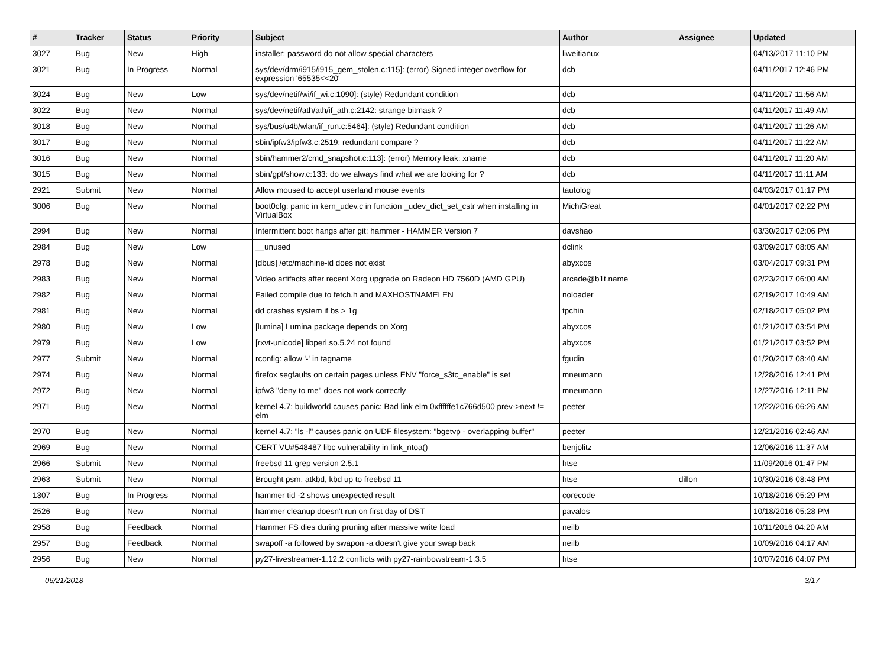| # | Tracker | Status | Priority | Subject | Author | Assignee | Updated |
| --- | --- | --- | --- | --- | --- | --- | --- |
| 3027 | Bug | New | High | installer: password do not allow special characters | liweitianux | | 04/13/2017 11:10 PM |
| 3021 | Bug | In Progress | Normal | sys/dev/drm/i915/i915_gem_stolen.c:115]: (error) Signed integer overflow for expression '65535<<20' | dcb | | 04/11/2017 12:46 PM |
| 3024 | Bug | New | Low | sys/dev/netif/wi/if_wi.c:1090]: (style) Redundant condition | dcb | | 04/11/2017 11:56 AM |
| 3022 | Bug | New | Normal | sys/dev/netif/ath/ath/if_ath.c:2142: strange bitmask ? | dcb | | 04/11/2017 11:49 AM |
| 3018 | Bug | New | Normal | sys/bus/u4b/wlan/if_run.c:5464]: (style) Redundant condition | dcb | | 04/11/2017 11:26 AM |
| 3017 | Bug | New | Normal | sbin/ipfw3/ipfw3.c:2519: redundant compare ? | dcb | | 04/11/2017 11:22 AM |
| 3016 | Bug | New | Normal | sbin/hammer2/cmd_snapshot.c:113]: (error) Memory leak: xname | dcb | | 04/11/2017 11:20 AM |
| 3015 | Bug | New | Normal | sbin/gpt/show.c:133: do we always find what we are looking for ? | dcb | | 04/11/2017 11:11 AM |
| 2921 | Submit | New | Normal | Allow moused to accept userland mouse events | tautolog | | 04/03/2017 01:17 PM |
| 3006 | Bug | New | Normal | boot0cfg: panic in kern_udev.c in function _udev_dict_set_cstr when installing in VirtualBox | MichiGreat | | 04/01/2017 02:22 PM |
| 2994 | Bug | New | Normal | Intermittent boot hangs after git: hammer - HAMMER Version 7 | davshao | | 03/30/2017 02:06 PM |
| 2984 | Bug | New | Low | __unused | dclink | | 03/09/2017 08:05 AM |
| 2978 | Bug | New | Normal | [dbus] /etc/machine-id does not exist | abyxcos | | 03/04/2017 09:31 PM |
| 2983 | Bug | New | Normal | Video artifacts after recent Xorg upgrade on Radeon HD 7560D (AMD GPU) | arcade@b1t.name | | 02/23/2017 06:00 AM |
| 2982 | Bug | New | Normal | Failed compile due to fetch.h and MAXHOSTNAMELEN | noloader | | 02/19/2017 10:49 AM |
| 2981 | Bug | New | Normal | dd crashes system if bs > 1g | tpchin | | 02/18/2017 05:02 PM |
| 2980 | Bug | New | Low | [lumina] Lumina package depends on Xorg | abyxcos | | 01/21/2017 03:54 PM |
| 2979 | Bug | New | Low | [rxvt-unicode] libperl.so.5.24 not found | abyxcos | | 01/21/2017 03:52 PM |
| 2977 | Submit | New | Normal | rconfig: allow '-' in tagname | fgudin | | 01/20/2017 08:40 AM |
| 2974 | Bug | New | Normal | firefox segfaults on certain pages unless ENV "force_s3tc_enable" is set | mneumann | | 12/28/2016 12:41 PM |
| 2972 | Bug | New | Normal | ipfw3 "deny to me" does not work correctly | mneumann | | 12/27/2016 12:11 PM |
| 2971 | Bug | New | Normal | kernel 4.7: buildworld causes panic: Bad link elm 0xffffffe1c766d500 prev->next != elm | peeter | | 12/22/2016 06:26 AM |
| 2970 | Bug | New | Normal | kernel 4.7: "ls -l" causes panic on UDF filesystem: "bgetvp - overlapping buffer" | peeter | | 12/21/2016 02:46 AM |
| 2969 | Bug | New | Normal | CERT VU#548487 libc vulnerability in link_ntoa() | benjolitz | | 12/06/2016 11:37 AM |
| 2966 | Submit | New | Normal | freebsd 11 grep version 2.5.1 | htse | | 11/09/2016 01:47 PM |
| 2963 | Submit | New | Normal | Brought psm, atkbd, kbd up to freebsd 11 | htse | dillon | 10/30/2016 08:48 PM |
| 1307 | Bug | In Progress | Normal | hammer tid -2 shows unexpected result | corecode | | 10/18/2016 05:29 PM |
| 2526 | Bug | New | Normal | hammer cleanup doesn't run on first day of DST | pavalos | | 10/18/2016 05:28 PM |
| 2958 | Bug | Feedback | Normal | Hammer FS dies during pruning after massive write load | neilb | | 10/11/2016 04:20 AM |
| 2957 | Bug | Feedback | Normal | swapoff -a followed by swapon -a doesn't give your swap back | neilb | | 10/09/2016 04:17 AM |
| 2956 | Bug | New | Normal | py27-livestreamer-1.12.2 conflicts with py27-rainbowstream-1.3.5 | htse | | 10/07/2016 04:07 PM |
06/21/2018 3/17